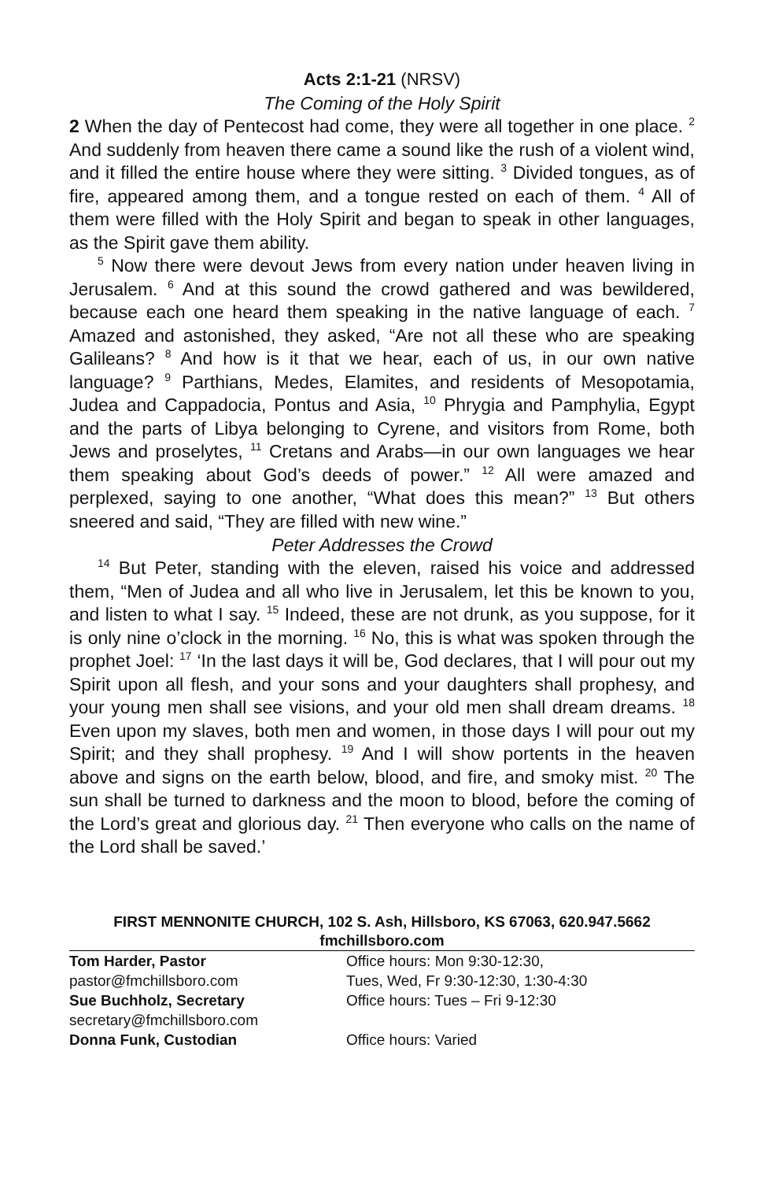Acts 2:1-21 (NRSV)
The Coming of the Holy Spirit
2 When the day of Pentecost had come, they were all together in one place. <sup>2</sup> And suddenly from heaven there came a sound like the rush of a violent wind, and it filled the entire house where they were sitting. <sup>3</sup> Divided tongues, as of fire, appeared among them, and a tongue rested on each of them. <sup>4</sup> All of them were filled with the Holy Spirit and began to speak in other languages, as the Spirit gave them ability.
<sup>5</sup> Now there were devout Jews from every nation under heaven living in Jerusalem. <sup>6</sup> And at this sound the crowd gathered and was bewildered, because each one heard them speaking in the native language of each. <sup>7</sup> Amazed and astonished, they asked, “Are not all these who are speaking Galileans? <sup>8</sup> And how is it that we hear, each of us, in our own native language? <sup>9</sup> Parthians, Medes, Elamites, and residents of Mesopotamia, Judea and Cappadocia, Pontus and Asia, <sup>10</sup> Phrygia and Pamphylia, Egypt and the parts of Libya belonging to Cyrene, and visitors from Rome, both Jews and proselytes, <sup>11</sup> Cretans and Arabs—in our own languages we hear them speaking about God’s deeds of power.” <sup>12</sup> All were amazed and perplexed, saying to one another, “What does this mean?” <sup>13</sup> But others sneered and said, “They are filled with new wine.”
Peter Addresses the Crowd
<sup>14</sup> But Peter, standing with the eleven, raised his voice and addressed them, “Men of Judea and all who live in Jerusalem, let this be known to you, and listen to what I say. <sup>15</sup> Indeed, these are not drunk, as you suppose, for it is only nine o’clock in the morning. <sup>16</sup> No, this is what was spoken through the prophet Joel: <sup>17</sup> ‘In the last days it will be, God declares, that I will pour out my Spirit upon all flesh, and your sons and your daughters shall prophesy, and your young men shall see visions, and your old men shall dream dreams. <sup>18</sup> Even upon my slaves, both men and women, in those days I will pour out my Spirit; and they shall prophesy. <sup>19</sup> And I will show portents in the heaven above and signs on the earth below, blood, and fire, and smoky mist. <sup>20</sup> The sun shall be turned to darkness and the moon to blood, before the coming of the Lord’s great and glorious day. <sup>21</sup> Then everyone who calls on the name of the Lord shall be saved.’
FIRST MENNONITE CHURCH, 102 S. Ash, Hillsboro, KS 67063, 620.947.5662
fmchillsboro.com
| Tom Harder, Pastor | Office hours: Mon 9:30-12:30, |
| pastor@fmchillsboro.com | Tues, Wed, Fr 9:30-12:30, 1:30-4:30 |
| Sue Buchholz, Secretary | Office hours: Tues – Fri 9-12:30 |
| secretary@fmchillsboro.com | |
| Donna Funk, Custodian | Office hours: Varied |